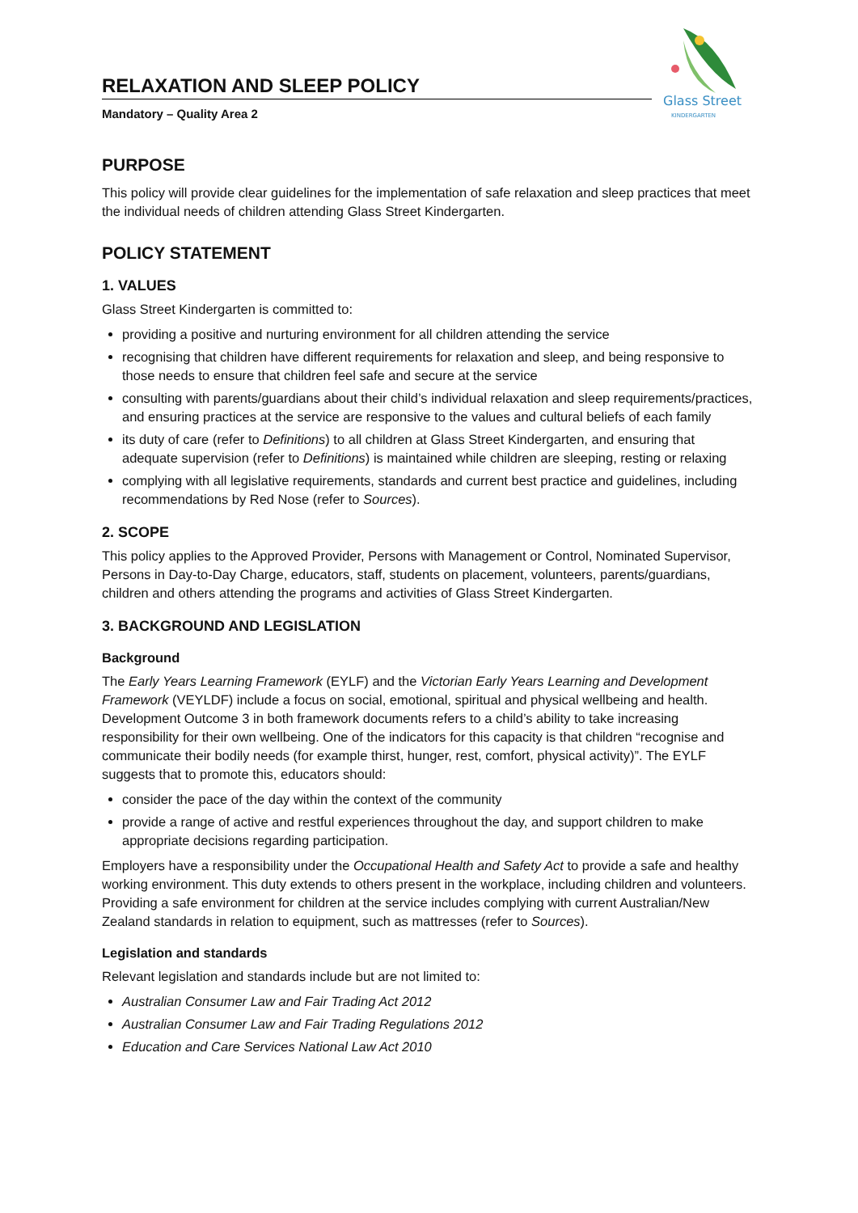RELAXATION AND SLEEP POLICY
Mandatory – Quality Area 2
Glass Street
KINDERGARTEN
PURPOSE
This policy will provide clear guidelines for the implementation of safe relaxation and sleep practices that meet the individual needs of children attending Glass Street Kindergarten.
POLICY STATEMENT
1. VALUES
Glass Street Kindergarten is committed to:
providing a positive and nurturing environment for all children attending the service
recognising that children have different requirements for relaxation and sleep, and being responsive to those needs to ensure that children feel safe and secure at the service
consulting with parents/guardians about their child’s individual relaxation and sleep requirements/practices, and ensuring practices at the service are responsive to the values and cultural beliefs of each family
its duty of care (refer to Definitions) to all children at Glass Street Kindergarten, and ensuring that adequate supervision (refer to Definitions) is maintained while children are sleeping, resting or relaxing
complying with all legislative requirements, standards and current best practice and guidelines, including recommendations by Red Nose (refer to Sources).
2. SCOPE
This policy applies to the Approved Provider, Persons with Management or Control, Nominated Supervisor, Persons in Day-to-Day Charge, educators, staff, students on placement, volunteers, parents/guardians, children and others attending the programs and activities of Glass Street Kindergarten.
3. BACKGROUND AND LEGISLATION
Background
The Early Years Learning Framework (EYLF) and the Victorian Early Years Learning and Development Framework (VEYLDF) include a focus on social, emotional, spiritual and physical wellbeing and health. Development Outcome 3 in both framework documents refers to a child’s ability to take increasing responsibility for their own wellbeing. One of the indicators for this capacity is that children “recognise and communicate their bodily needs (for example thirst, hunger, rest, comfort, physical activity)”. The EYLF suggests that to promote this, educators should:
consider the pace of the day within the context of the community
provide a range of active and restful experiences throughout the day, and support children to make appropriate decisions regarding participation.
Employers have a responsibility under the Occupational Health and Safety Act to provide a safe and healthy working environment. This duty extends to others present in the workplace, including children and volunteers. Providing a safe environment for children at the service includes complying with current Australian/New Zealand standards in relation to equipment, such as mattresses (refer to Sources).
Legislation and standards
Relevant legislation and standards include but are not limited to:
Australian Consumer Law and Fair Trading Act 2012
Australian Consumer Law and Fair Trading Regulations 2012
Education and Care Services National Law Act 2010